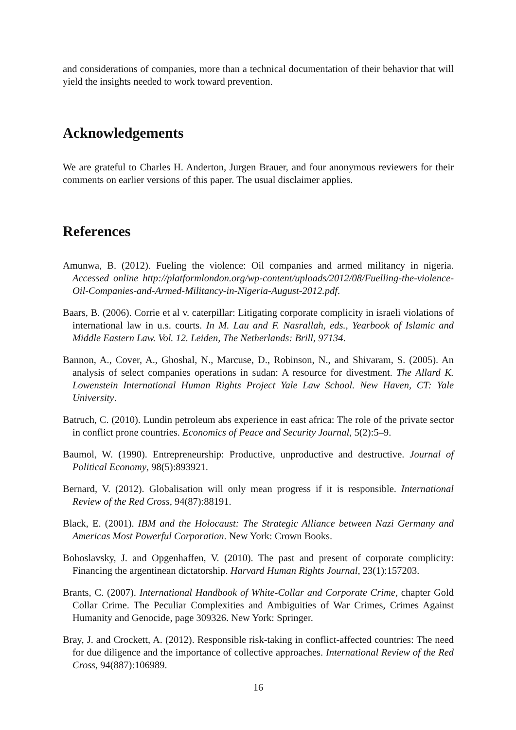and considerations of companies, more than a technical documentation of their behavior that will yield the insights needed to work toward prevention.
Acknowledgements
We are grateful to Charles H. Anderton, Jurgen Brauer, and four anonymous reviewers for their comments on earlier versions of this paper. The usual disclaimer applies.
References
Amunwa, B. (2012). Fueling the violence: Oil companies and armed militancy in nigeria. Accessed online http://platformlondon.org/wp-content/uploads/2012/08/Fuelling-the-violence-Oil-Companies-and-Armed-Militancy-in-Nigeria-August-2012.pdf.
Baars, B. (2006). Corrie et al v. caterpillar: Litigating corporate complicity in israeli violations of international law in u.s. courts. In M. Lau and F. Nasrallah, eds., Yearbook of Islamic and Middle Eastern Law. Vol. 12. Leiden, The Netherlands: Brill, 97134.
Bannon, A., Cover, A., Ghoshal, N., Marcuse, D., Robinson, N., and Shivaram, S. (2005). An analysis of select companies operations in sudan: A resource for divestment. The Allard K. Lowenstein International Human Rights Project Yale Law School. New Haven, CT: Yale University.
Batruch, C. (2010). Lundin petroleum abs experience in east africa: The role of the private sector in conflict prone countries. Economics of Peace and Security Journal, 5(2):5–9.
Baumol, W. (1990). Entrepreneurship: Productive, unproductive and destructive. Journal of Political Economy, 98(5):893921.
Bernard, V. (2012). Globalisation will only mean progress if it is responsible. International Review of the Red Cross, 94(87):88191.
Black, E. (2001). IBM and the Holocaust: The Strategic Alliance between Nazi Germany and Americas Most Powerful Corporation. New York: Crown Books.
Bohoslavsky, J. and Opgenhaffen, V. (2010). The past and present of corporate complicity: Financing the argentinean dictatorship. Harvard Human Rights Journal, 23(1):157203.
Brants, C. (2007). International Handbook of White-Collar and Corporate Crime, chapter Gold Collar Crime. The Peculiar Complexities and Ambiguities of War Crimes, Crimes Against Humanity and Genocide, page 309326. New York: Springer.
Bray, J. and Crockett, A. (2012). Responsible risk-taking in conflict-affected countries: The need for due diligence and the importance of collective approaches. International Review of the Red Cross, 94(887):106989.
16